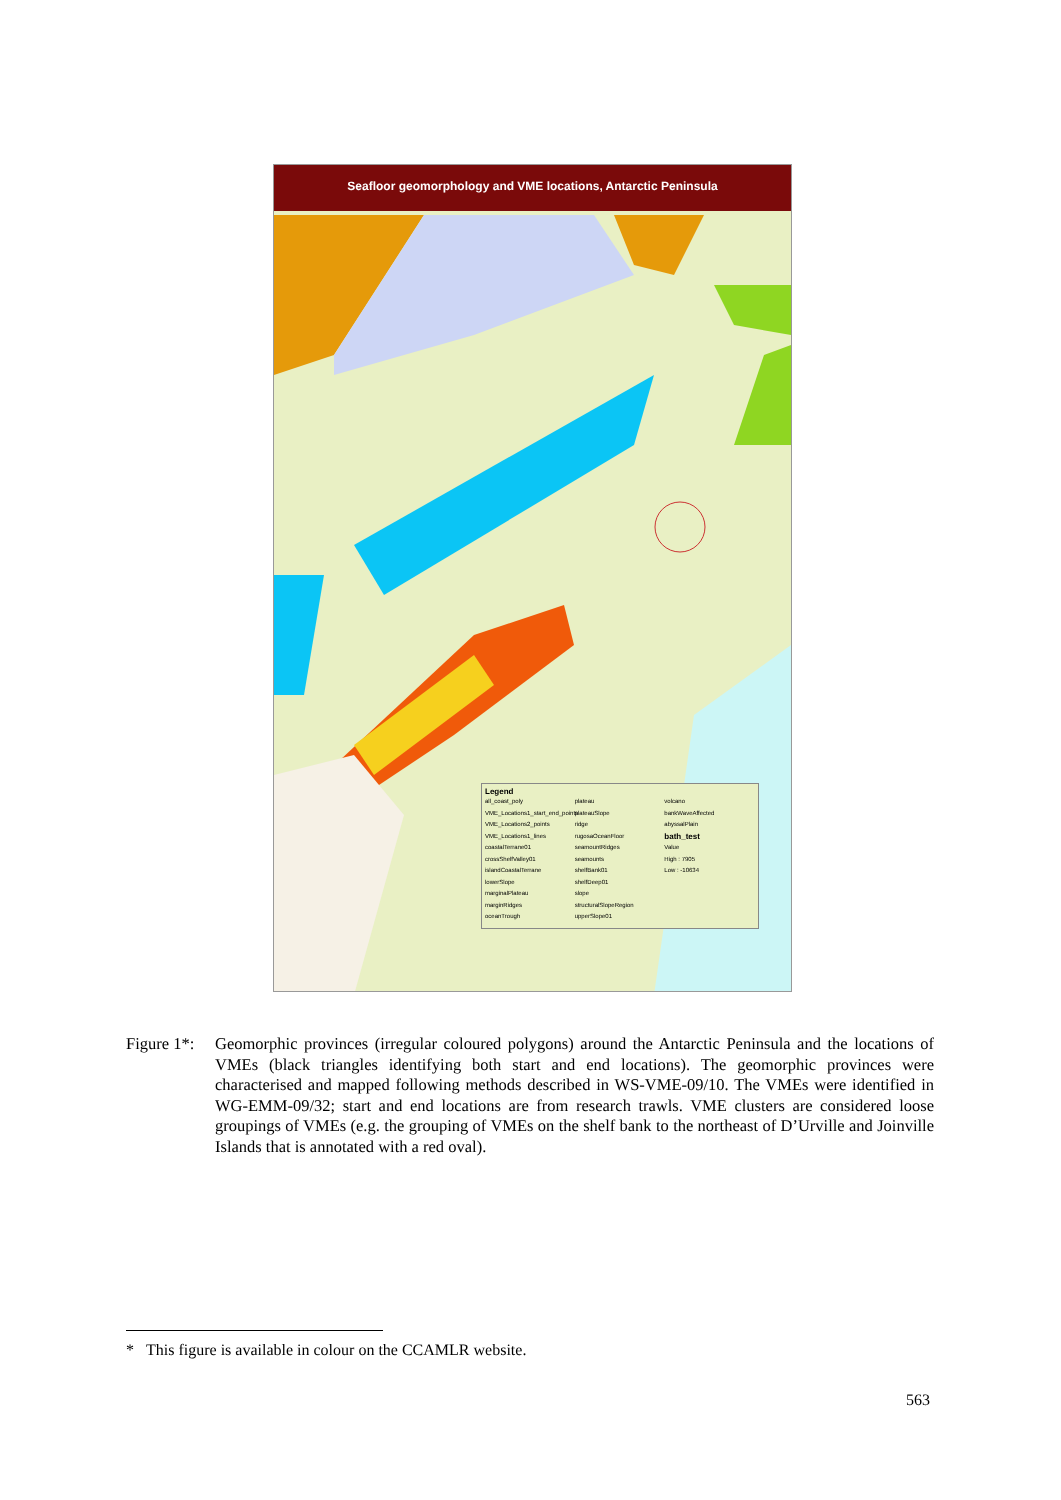Seafloor geomorphology and VME locations, Antarctic Peninsula
Legend
all_coast_poly
VME_Locations1_start_end_points
VME_Locations2_points
VME_Locations1_lines
coastalTerrane01
crossShelfValley01
islandCoastalTerrane
lowerSlope
marginalPlateau
marginRidges
oceanTrough
plateau
plateauSlope
ridge
rugosaOceanFloor
seamountRidges
seamounts
shelfBank01
shelfDeep01
slope
structuralSlopeRegion
upperSlope01
volcano
bankWaveAffected
abyssalPlain
bath_test Value
High : 7905
Low : -10634
Figure 1*:
Geomorphic provinces (irregular coloured polygons) around the Antarctic Peninsula and the locations of VMEs (black triangles identifying both start and end locations). The geomorphic provinces were characterised and mapped following methods described in WS-VME-09/10. The VMEs were identified in WG-EMM-09/32; start and end locations are from research trawls. VME clusters are considered loose groupings of VMEs (e.g. the grouping of VMEs on the shelf bank to the northeast of D’Urville and Joinville Islands that is annotated with a red oval).
* This figure is available in colour on the CCAMLR website.
563